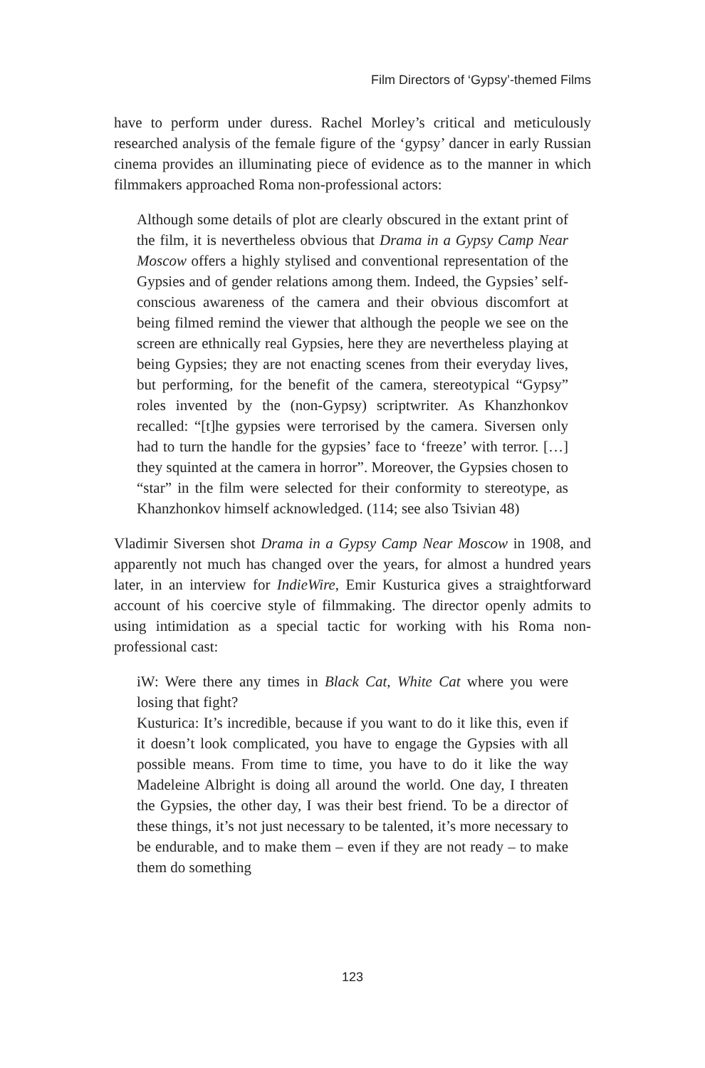Film Directors of ‘Gypsy’-themed Films
have to perform under duress. Rachel Morley’s critical and meticulously researched analysis of the female figure of the ‘gypsy’ dancer in early Russian cinema provides an illuminating piece of evidence as to the manner in which filmmakers approached Roma non-professional actors:
Although some details of plot are clearly obscured in the extant print of the film, it is nevertheless obvious that Drama in a Gypsy Camp Near Moscow offers a highly stylised and conventional representation of the Gypsies and of gender relations among them. Indeed, the Gypsies’ self-conscious awareness of the camera and their obvious discomfort at being filmed remind the viewer that although the people we see on the screen are ethnically real Gypsies, here they are nevertheless playing at being Gypsies; they are not enacting scenes from their everyday lives, but performing, for the benefit of the camera, stereotypical “Gypsy” roles invented by the (non-Gypsy) scriptwriter. As Khanzhonkov recalled: “[t]he gypsies were terrorised by the camera. Siversen only had to turn the handle for the gypsies’ face to ‘freeze’ with terror. […] they squinted at the camera in horror”. Moreover, the Gypsies chosen to “star” in the film were selected for their conformity to stereotype, as Khanzhonkov himself acknowledged. (114; see also Tsivian 48)
Vladimir Siversen shot Drama in a Gypsy Camp Near Moscow in 1908, and apparently not much has changed over the years, for almost a hundred years later, in an interview for IndieWire, Emir Kusturica gives a straightforward account of his coercive style of filmmaking. The director openly admits to using intimidation as a special tactic for working with his Roma non-professional cast:
iW: Were there any times in Black Cat, White Cat where you were losing that fight?
Kusturica: It’s incredible, because if you want to do it like this, even if it doesn’t look complicated, you have to engage the Gypsies with all possible means. From time to time, you have to do it like the way Madeleine Albright is doing all around the world. One day, I threaten the Gypsies, the other day, I was their best friend. To be a director of these things, it’s not just necessary to be talented, it’s more necessary to be endurable, and to make them – even if they are not ready – to make them do something
123